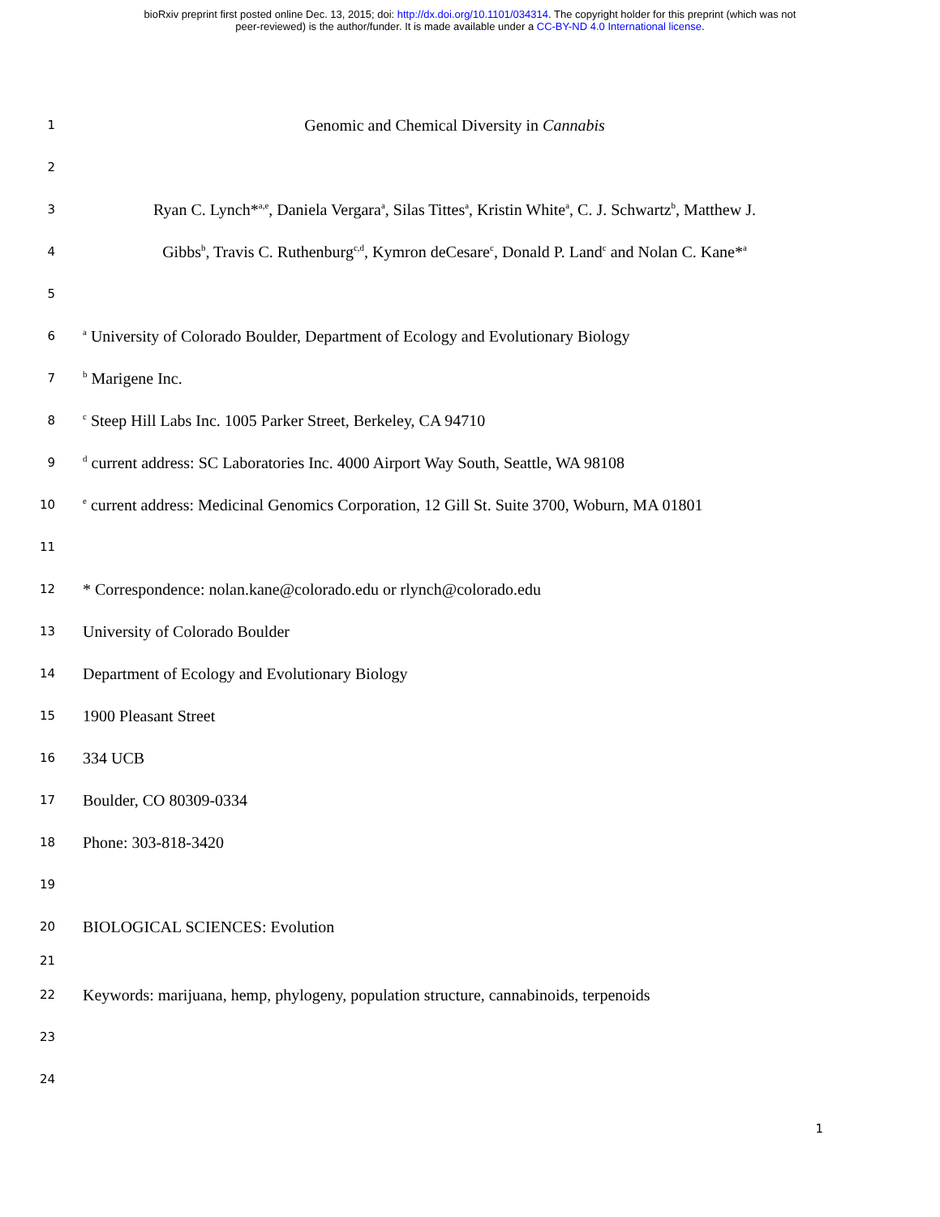bioRxiv preprint first posted online Dec. 13, 2015; doi: http://dx.doi.org/10.1101/034314. The copyright holder for this preprint (which was not
peer-reviewed) is the author/funder. It is made available under a CC-BY-ND 4.0 International license.
1 Genomic and Chemical Diversity in Cannabis
2
3 Ryan C. Lynch*<sup>a,e</sup>, Daniela Vergara<sup>a</sup>, Silas Tittes<sup>a</sup>, Kristin White<sup>a</sup>, C. J. Schwartz<sup>b</sup>, Matthew J.
4 Gibbs<sup>b</sup>, Travis C. Ruthenburg<sup>c,d</sup>, Kymron deCesare<sup>c</sup>, Donald P. Land<sup>c</sup> and Nolan C. Kane*<sup>a</sup>
5
6 <sup>a</sup> University of Colorado Boulder, Department of Ecology and Evolutionary Biology
7 <sup>b</sup> Marigene Inc.
8 <sup>c</sup> Steep Hill Labs Inc. 1005 Parker Street, Berkeley, CA 94710
9 <sup>d</sup> current address: SC Laboratories Inc. 4000 Airport Way South, Seattle, WA 98108
10 <sup>e</sup> current address: Medicinal Genomics Corporation, 12 Gill St. Suite 3700, Woburn, MA 01801
11
12 * Correspondence: nolan.kane@colorado.edu or rlynch@colorado.edu
13 University of Colorado Boulder
14 Department of Ecology and Evolutionary Biology
15 1900 Pleasant Street
16 334 UCB
17 Boulder, CO 80309-0334
18 Phone: 303-818-3420
19
20 BIOLOGICAL SCIENCES: Evolution
21
22 Keywords: marijuana, hemp, phylogeny, population structure, cannabinoids, terpenoids
23
24
1